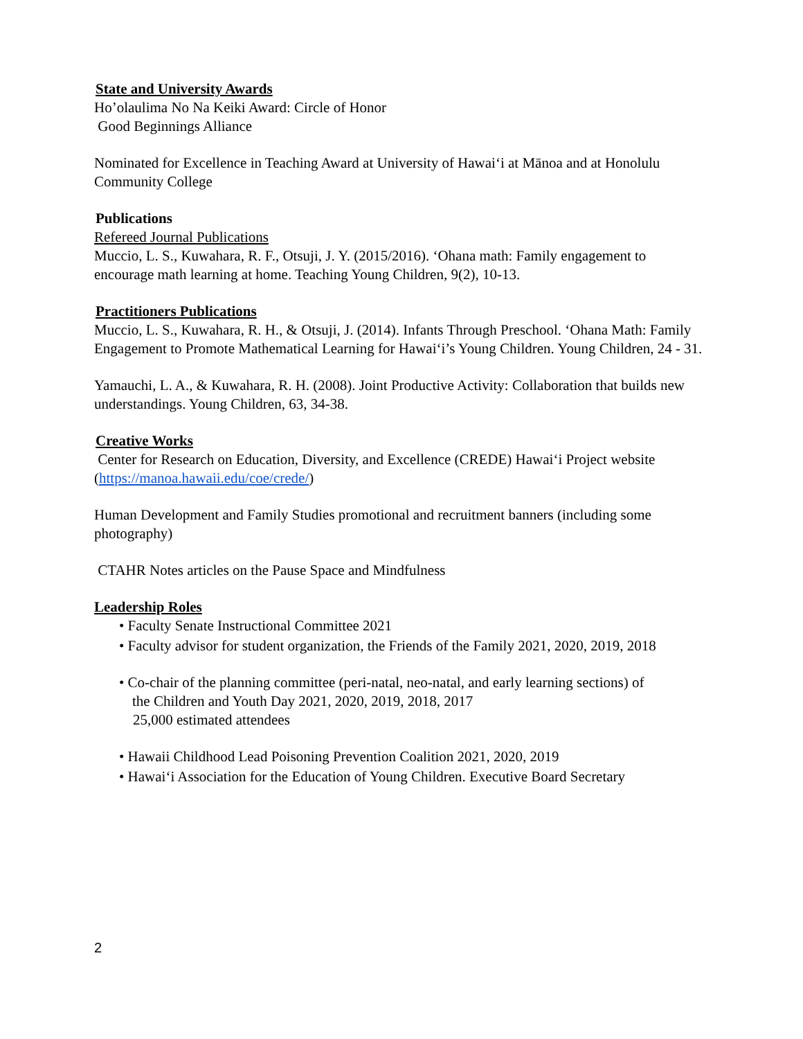State and University Awards
Ho’olaulima No Na Keiki Award: Circle of Honor
Good Beginnings Alliance
Nominated for Excellence in Teaching Award at University of Hawai‘i at Mānoa and at Honolulu Community College
Publications
Refereed Journal Publications
Muccio, L. S., Kuwahara, R. F., Otsuji, J. Y. (2015/2016). ‘Ohana math: Family engagement to encourage math learning at home. Teaching Young Children, 9(2), 10-13.
Practitioners Publications
Muccio, L. S., Kuwahara, R. H., & Otsuji, J. (2014). Infants Through Preschool. ‘Ohana Math: Family Engagement to Promote Mathematical Learning for Hawai‘i’s Young Children. Young Children, 24 - 31.
Yamauchi, L. A., & Kuwahara, R. H. (2008). Joint Productive Activity: Collaboration that builds new understandings. Young Children, 63, 34-38.
Creative Works
Center for Research on Education, Diversity, and Excellence (CREDE) Hawai‘i Project website (https://manoa.hawaii.edu/coe/crede/)
Human Development and Family Studies promotional and recruitment banners (including some photography)
CTAHR Notes articles on the Pause Space and Mindfulness
Leadership Roles
• Faculty Senate Instructional Committee 2021
• Faculty advisor for student organization, the Friends of the Family 2021, 2020, 2019, 2018
• Co-chair of the planning committee (peri-natal, neo-natal, and early learning sections) of
the Children and Youth Day 2021, 2020, 2019, 2018, 2017
25,000 estimated attendees
• Hawaii Childhood Lead Poisoning Prevention Coalition 2021, 2020, 2019
• Hawai‘i Association for the Education of Young Children. Executive Board Secretary
2